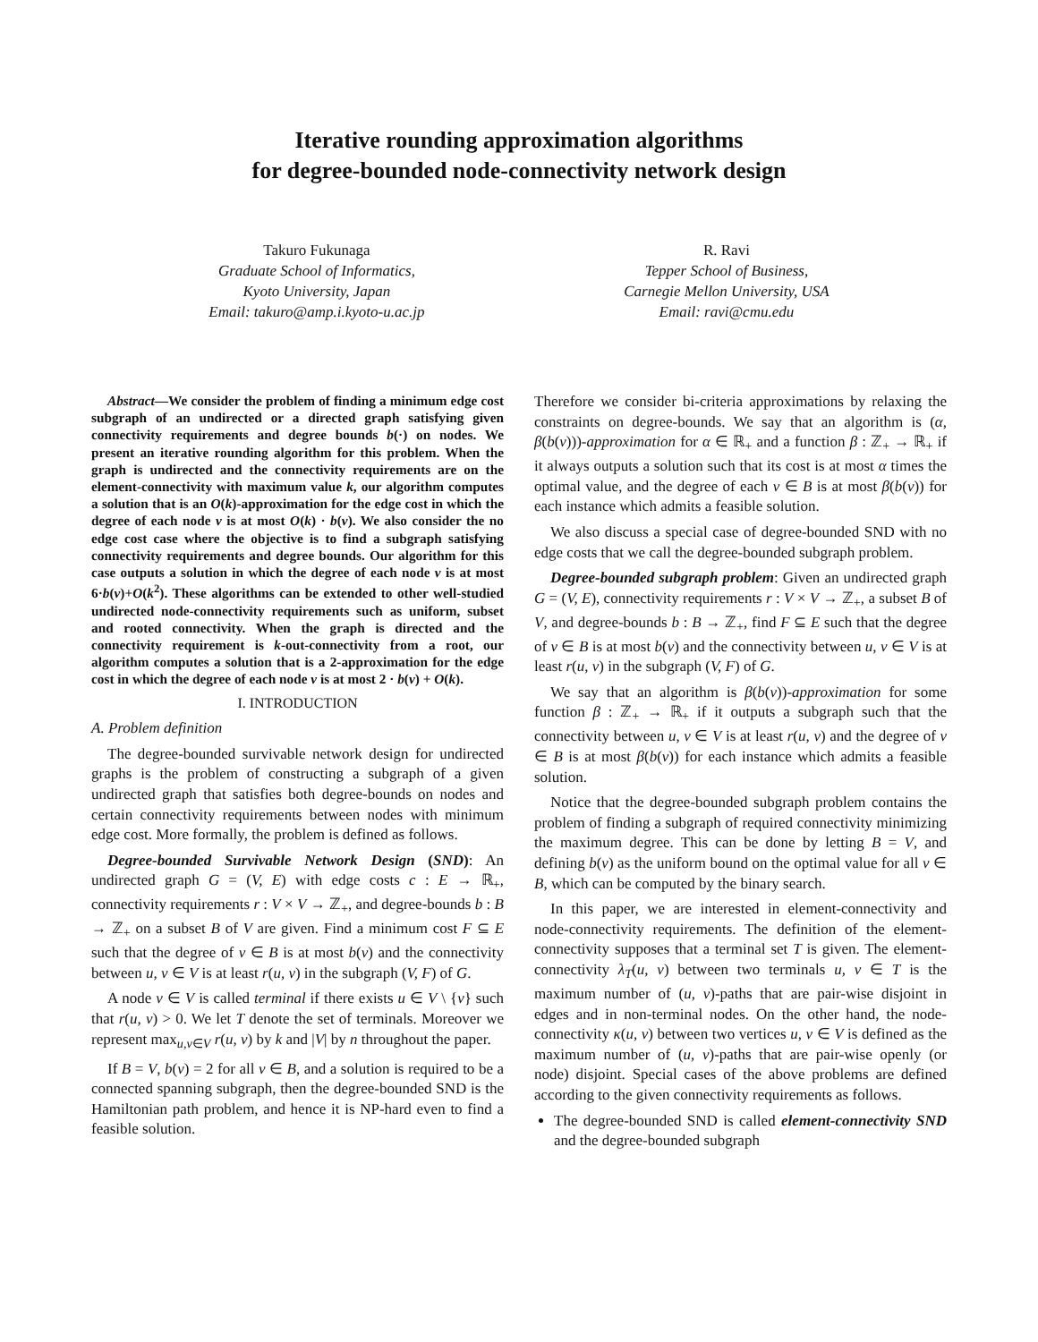Iterative rounding approximation algorithms
for degree-bounded node-connectivity network design
Takuro Fukunaga
Graduate School of Informatics,
Kyoto University, Japan
Email: takuro@amp.i.kyoto-u.ac.jp
R. Ravi
Tepper School of Business,
Carnegie Mellon University, USA
Email: ravi@cmu.edu
Abstract—We consider the problem of finding a minimum edge cost subgraph of an undirected or a directed graph satisfying given connectivity requirements and degree bounds b(·) on nodes. We present an iterative rounding algorithm for this problem. When the graph is undirected and the connectivity requirements are on the element-connectivity with maximum value k, our algorithm computes a solution that is an O(k)-approximation for the edge cost in which the degree of each node v is at most O(k) · b(v). We also consider the no edge cost case where the objective is to find a subgraph satisfying connectivity requirements and degree bounds. Our algorithm for this case outputs a solution in which the degree of each node v is at most 6·b(v)+O(k<sup>2</sup>). These algorithms can be extended to other well-studied undirected node-connectivity requirements such as uniform, subset and rooted connectivity. When the graph is directed and the connectivity requirement is k-out-connectivity from a root, our algorithm computes a solution that is a 2-approximation for the edge cost in which the degree of each node v is at most 2 · b(v) + O(k).
I. INTRODUCTION
A. Problem definition
The degree-bounded survivable network design for undirected graphs is the problem of constructing a subgraph of a given undirected graph that satisfies both degree-bounds on nodes and certain connectivity requirements between nodes with minimum edge cost. More formally, the problem is defined as follows.
Degree-bounded Survivable Network Design (SND): An undirected graph G = (V, E) with edge costs c : E → ℝ<sub>+</sub>, connectivity requirements r : V × V → ℤ<sub>+</sub>, and degree-bounds b : B → ℤ<sub>+</sub> on a subset B of V are given. Find a minimum cost F ⊆ E such that the degree of v ∈ B is at most b(v) and the connectivity between u, v ∈ V is at least r(u, v) in the subgraph (V, F) of G.
A node v ∈ V is called terminal if there exists u ∈ V \ {v} such that r(u, v) > 0. We let T denote the set of terminals. Moreover we represent max<sub>u,v∈V</sub> r(u, v) by k and |V| by n throughout the paper.
If B = V, b(v) = 2 for all v ∈ B, and a solution is required to be a connected spanning subgraph, then the degree-bounded SND is the Hamiltonian path problem, and hence it is NP-hard even to find a feasible solution.
Therefore we consider bi-criteria approximations by relaxing the constraints on degree-bounds. We say that an algorithm is (α, β(b(v)))-approximation for α ∈ ℝ<sub>+</sub> and a function β : ℤ<sub>+</sub> → ℝ<sub>+</sub> if it always outputs a solution such that its cost is at most α times the optimal value, and the degree of each v ∈ B is at most β(b(v)) for each instance which admits a feasible solution.
We also discuss a special case of degree-bounded SND with no edge costs that we call the degree-bounded subgraph problem.
Degree-bounded subgraph problem: Given an undirected graph G = (V, E), connectivity requirements r : V × V → ℤ<sub>+</sub>, a subset B of V, and degree-bounds b : B → ℤ<sub>+</sub>, find F ⊆ E such that the degree of v ∈ B is at most b(v) and the connectivity between u, v ∈ V is at least r(u, v) in the subgraph (V, F) of G.
We say that an algorithm is β(b(v))-approximation for some function β : ℤ<sub>+</sub> → ℝ<sub>+</sub> if it outputs a subgraph such that the connectivity between u, v ∈ V is at least r(u, v) and the degree of v ∈ B is at most β(b(v)) for each instance which admits a feasible solution.
Notice that the degree-bounded subgraph problem contains the problem of finding a subgraph of required connectivity minimizing the maximum degree. This can be done by letting B = V, and defining b(v) as the uniform bound on the optimal value for all v ∈ B, which can be computed by the binary search.
In this paper, we are interested in element-connectivity and node-connectivity requirements. The definition of the element-connectivity supposes that a terminal set T is given. The element-connectivity λ<sub>T</sub>(u, v) between two terminals u, v ∈ T is the maximum number of (u, v)-paths that are pair-wise disjoint in edges and in non-terminal nodes. On the other hand, the node-connectivity κ(u, v) between two vertices u, v ∈ V is defined as the maximum number of (u, v)-paths that are pair-wise openly (or node) disjoint. Special cases of the above problems are defined according to the given connectivity requirements as follows.
The degree-bounded SND is called element-connectivity SND and the degree-bounded subgraph